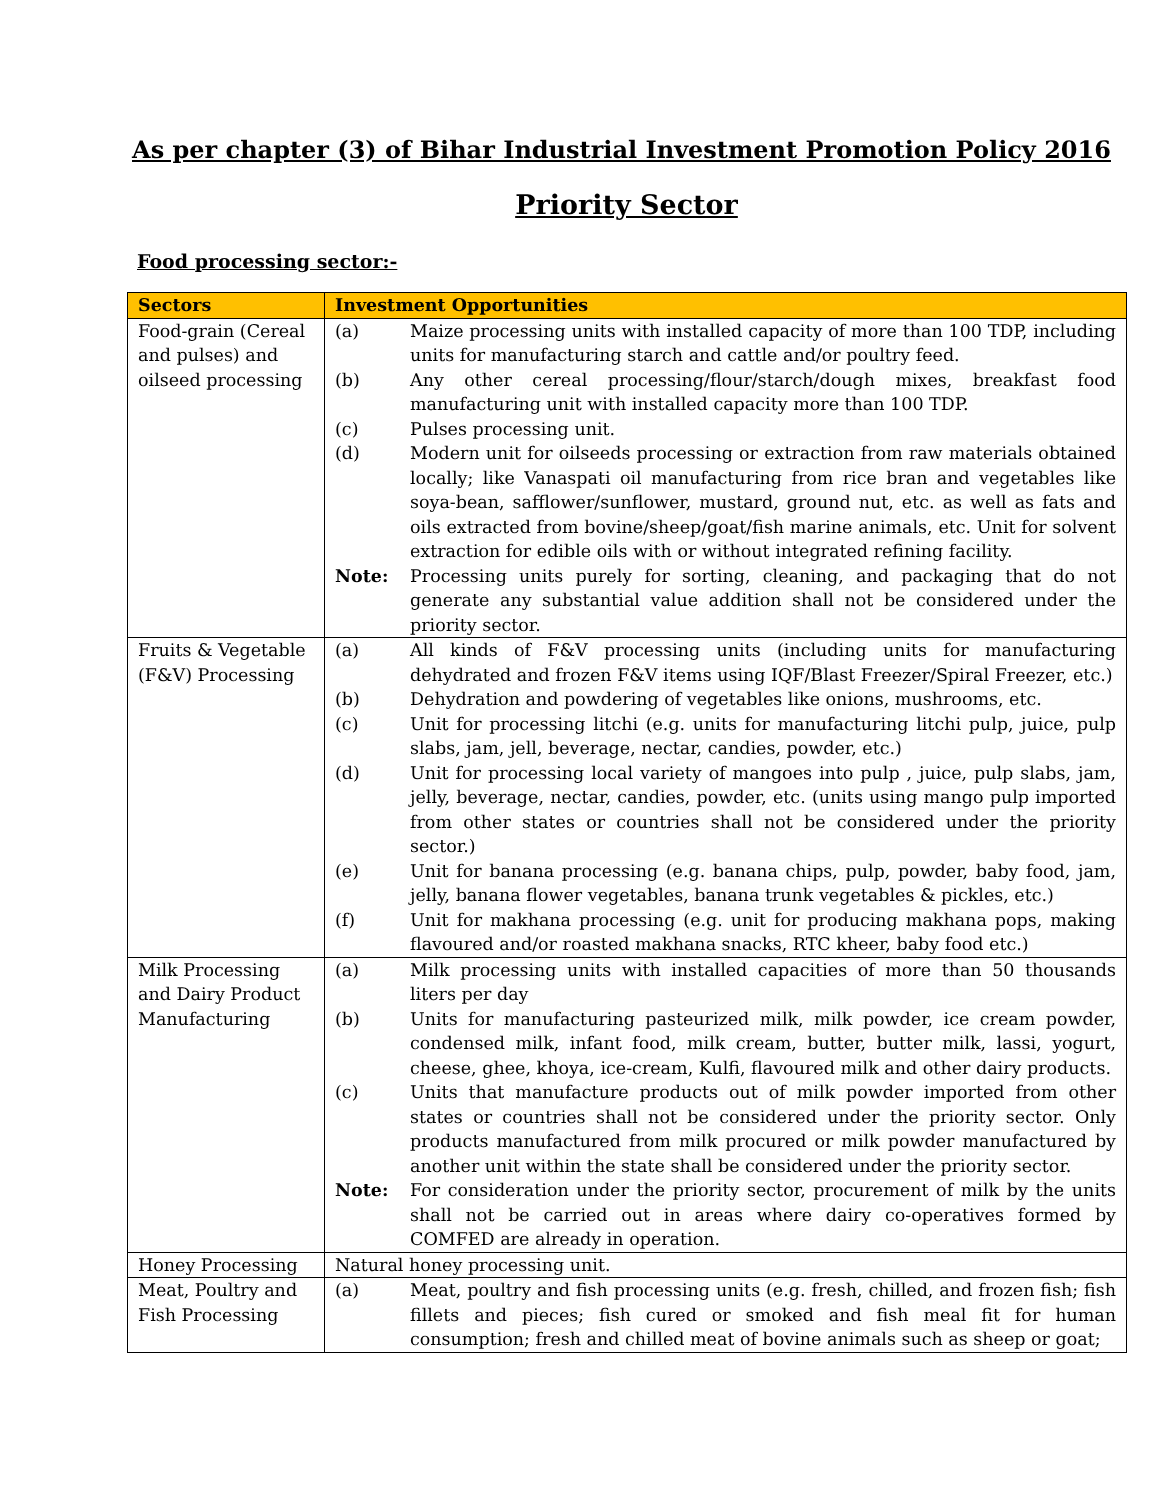As per chapter (3) of Bihar Industrial Investment Promotion Policy 2016
Priority Sector
Food processing sector:-
| Sectors | Investment Opportunities |
| --- | --- |
| Food-grain (Cereal and pulses) and oilseed processing | / (a) / Maize processing units with installed capacity of more than 100 TDP, including units for manufacturing starch and cattle and/or poultry feed. / / (b) / Any other cereal processing/flour/starch/dough mixes, breakfast food manufacturing unit with installed capacity more than 100 TDP. / / (c) / Pulses processing unit. / / (d) / Modern unit for oilseeds processing or extraction from raw materials obtained locally; like Vanaspati oil manufacturing from rice bran and vegetables like soya-bean, safflower/sunflower, mustard, ground nut, etc. as well as fats and oils extracted from bovine/sheep/goat/fish marine animals, etc. Unit for solvent extraction for edible oils with or without integrated refining facility. / / Note: / Processing units purely for sorting, cleaning, and packaging that do not generate any substantial value addition shall not be considered under the priority sector. / |
| Fruits & Vegetable (F&V) Processing | / (a) / All kinds of F&V processing units (including units for manufacturing dehydrated and frozen F&V items using IQF/Blast Freezer/Spiral Freezer, etc.) / / (b) / Dehydration and powdering of vegetables like onions, mushrooms, etc. / / (c) / Unit for processing litchi (e.g. units for manufacturing litchi pulp, juice, pulp slabs, jam, jell, beverage, nectar, candies, powder, etc.) / / (d) / Unit for processing local variety of mangoes into pulp , juice, pulp slabs, jam, jelly, beverage, nectar, candies, powder, etc. (units using mango pulp imported from other states or countries shall not be considered under the priority sector.) / / (e) / Unit for banana processing (e.g. banana chips, pulp, powder, baby food, jam, jelly, banana flower vegetables, banana trunk vegetables & pickles, etc.) / / (f) / Unit for makhana processing (e.g. unit for producing makhana pops, making flavoured and/or roasted makhana snacks, RTC kheer, baby food etc.) / |
| Milk Processing and Dairy Product Manufacturing | / (a) / Milk processing units with installed capacities of more than 50 thousands liters per day / / (b) / Units for manufacturing pasteurized milk, milk powder, ice cream powder, condensed milk, infant food, milk cream, butter, butter milk, lassi, yogurt, cheese, ghee, khoya, ice-cream, Kulfi, flavoured milk and other dairy products. / / (c) / Units that manufacture products out of milk powder imported from other states or countries shall not be considered under the priority sector. Only products manufactured from milk procured or milk powder manufactured by another unit within the state shall be considered under the priority sector. / / Note: / For consideration under the priority sector, procurement of milk by the units shall not be carried out in areas where dairy co-operatives formed by COMFED are already in operation. / |
| Honey Processing | Natural honey processing unit. |
| Meat, Poultry and Fish Processing | / (a) / Meat, poultry and fish processing units (e.g. fresh, chilled, and frozen fish; fish fillets and pieces; fish cured or smoked and fish meal fit for human consumption; fresh and chilled meat of bovine animals such as sheep or goat; / |